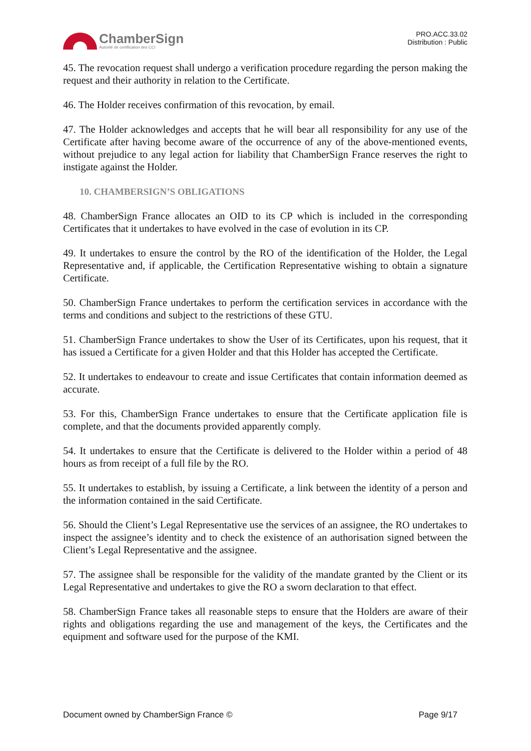ChamberSign
Autorité de certification des CCI
PRO.ACC.33.02
Distribution : Public
45. The revocation request shall undergo a verification procedure regarding the person making the request and their authority in relation to the Certificate.
46. The Holder receives confirmation of this revocation, by email.
47. The Holder acknowledges and accepts that he will bear all responsibility for any use of the Certificate after having become aware of the occurrence of any of the above-mentioned events, without prejudice to any legal action for liability that ChamberSign France reserves the right to instigate against the Holder.
10. CHAMBERSIGN’S OBLIGATIONS
48. ChamberSign France allocates an OID to its CP which is included in the corresponding Certificates that it undertakes to have evolved in the case of evolution in its CP.
49. It undertakes to ensure the control by the RO of the identification of the Holder, the Legal Representative and, if applicable, the Certification Representative wishing to obtain a signature Certificate.
50. ChamberSign France undertakes to perform the certification services in accordance with the terms and conditions and subject to the restrictions of these GTU.
51. ChamberSign France undertakes to show the User of its Certificates, upon his request, that it has issued a Certificate for a given Holder and that this Holder has accepted the Certificate.
52. It undertakes to endeavour to create and issue Certificates that contain information deemed as accurate.
53. For this, ChamberSign France undertakes to ensure that the Certificate application file is complete, and that the documents provided apparently comply.
54. It undertakes to ensure that the Certificate is delivered to the Holder within a period of 48 hours as from receipt of a full file by the RO.
55. It undertakes to establish, by issuing a Certificate, a link between the identity of a person and the information contained in the said Certificate.
56. Should the Client’s Legal Representative use the services of an assignee, the RO undertakes to inspect the assignee’s identity and to check the existence of an authorisation signed between the Client’s Legal Representative and the assignee.
57. The assignee shall be responsible for the validity of the mandate granted by the Client or its Legal Representative and undertakes to give the RO a sworn declaration to that effect.
58. ChamberSign France takes all reasonable steps to ensure that the Holders are aware of their rights and obligations regarding the use and management of the keys, the Certificates and the equipment and software used for the purpose of the KMI.
Document owned by ChamberSign France © Page 9/17